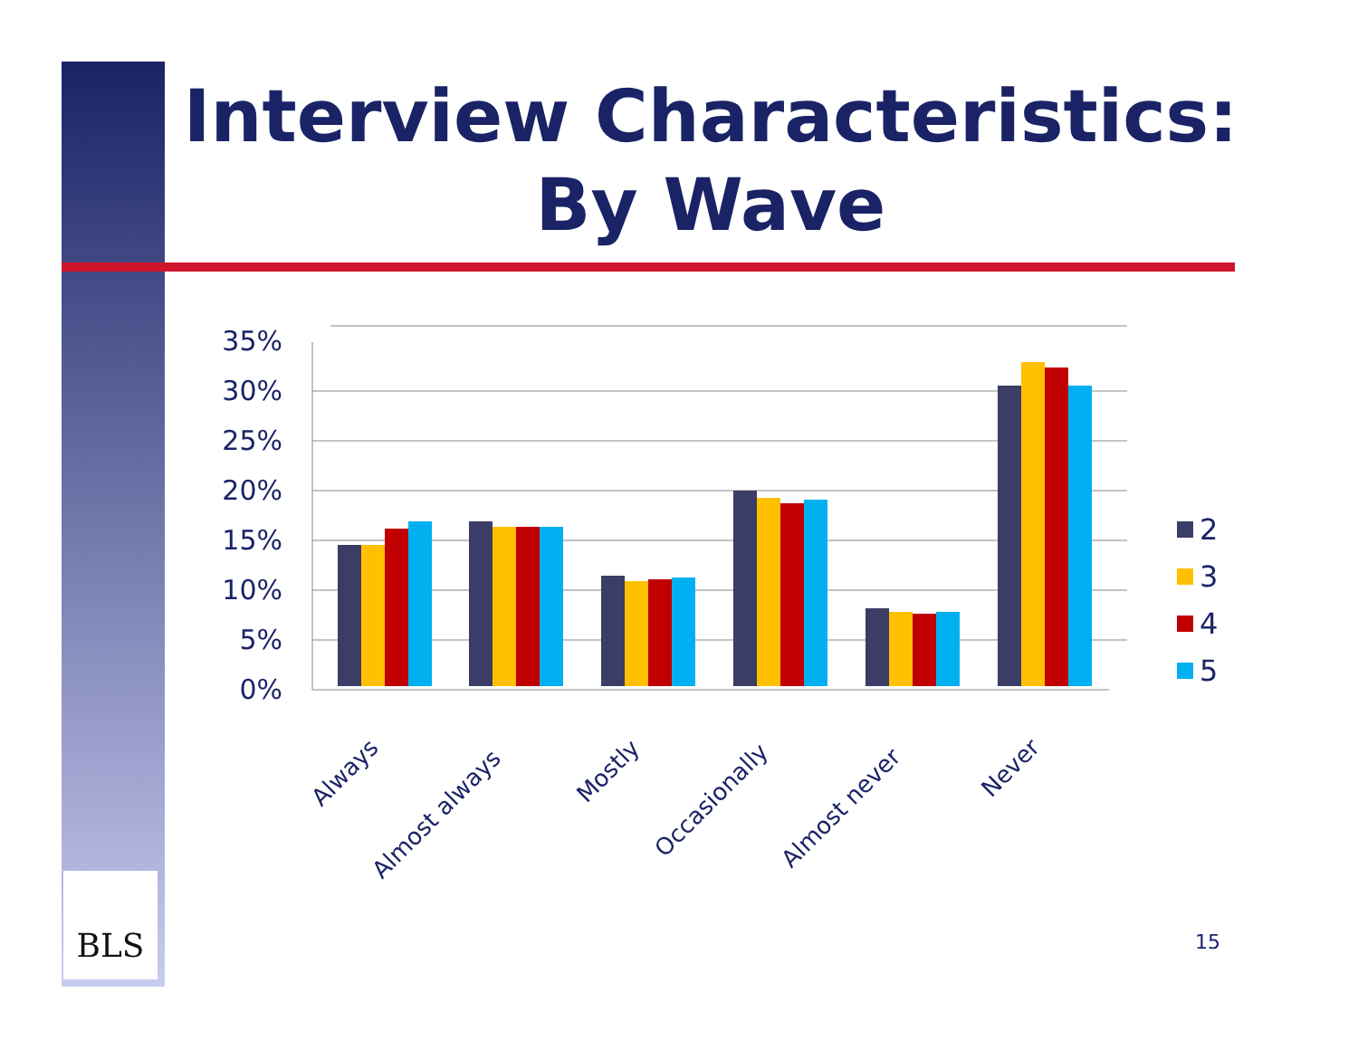Interview Characteristics:
By Wave
0%
5%
10%
15%
20%
25%
30%
35%
Always
Almost always
Mostly
Occasionally
Almost never
Never
2
3
4
5
BLS
15